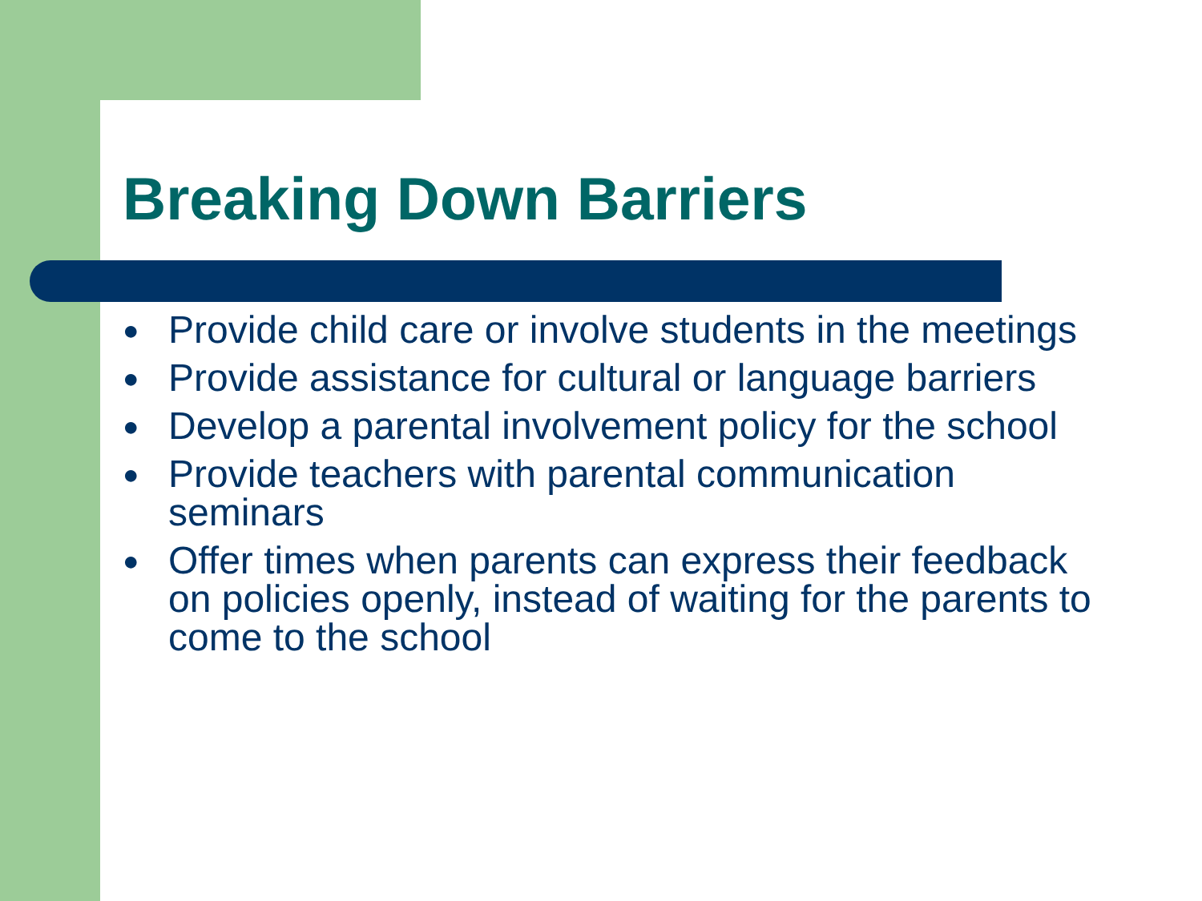Breaking Down Barriers
● Provide child care or involve students in the meetings
● Provide assistance for cultural or language barriers
● Develop a parental involvement policy for the school
● Provide teachers with parental communication seminars
● Offer times when parents can express their feedback on policies openly, instead of waiting for the parents to come to the school